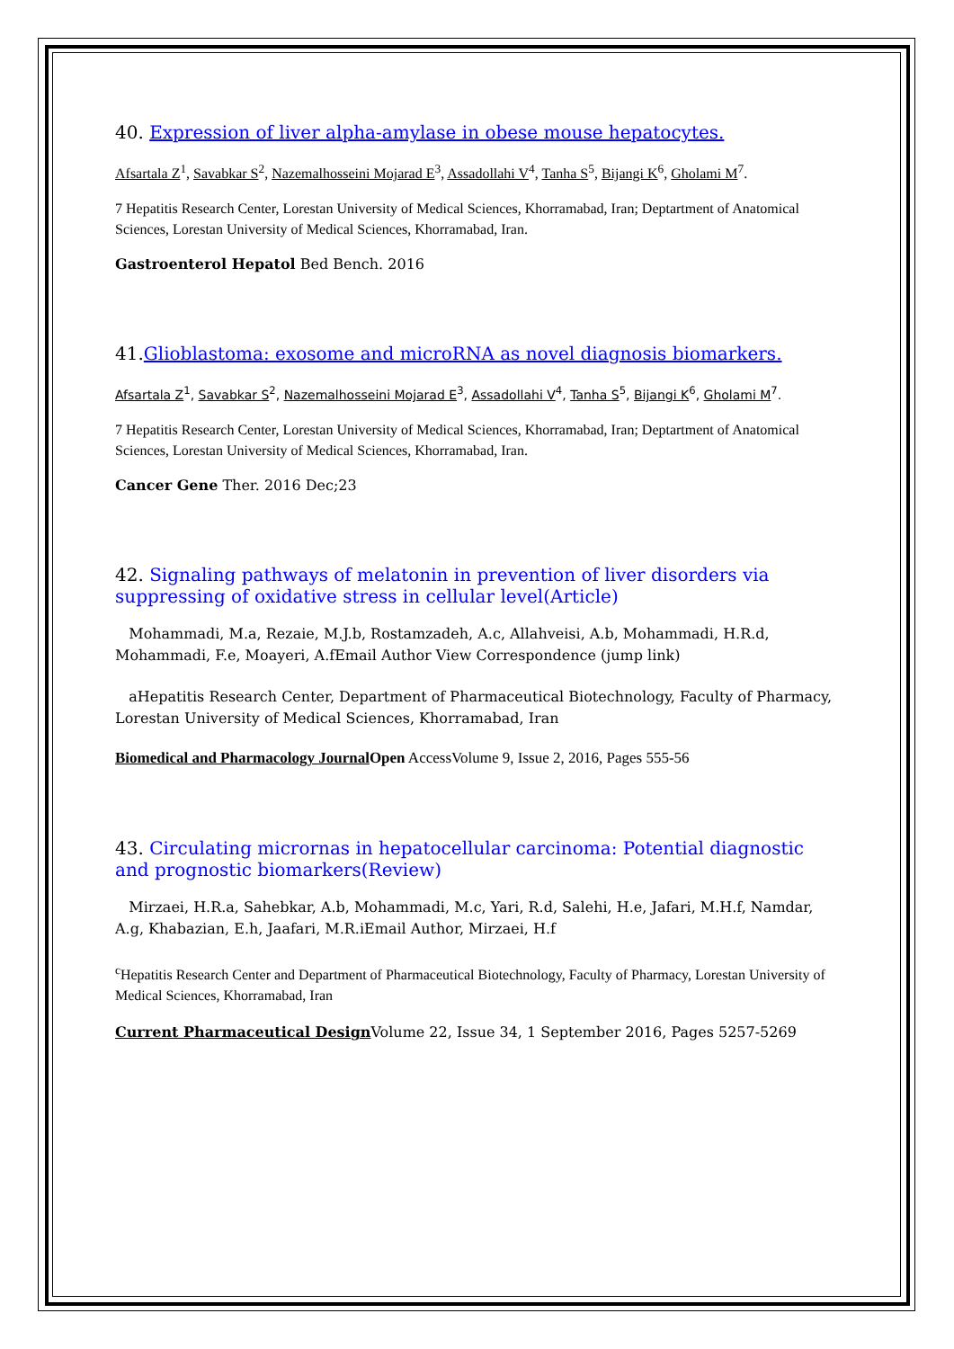40. Expression of liver alpha-amylase in obese mouse hepatocytes.
Afsartala Z<sup>1</sup>, Savabkar S<sup>2</sup>, Nazemalhosseini Mojarad E<sup>3</sup>, Assadollahi V<sup>4</sup>, Tanha S<sup>5</sup>, Bijangi K<sup>6</sup>, Gholami M<sup>7</sup>.
7 Hepatitis Research Center, Lorestan University of Medical Sciences, Khorramabad, Iran; Deptartment of Anatomical Sciences, Lorestan University of Medical Sciences, Khorramabad, Iran.
Gastroenterol Hepatol Bed Bench. 2016
41. Glioblastoma: exosome and microRNA as novel diagnosis biomarkers.
Afsartala Z<sup>1</sup>, Savabkar S<sup>2</sup>, Nazemalhosseini Mojarad E<sup>3</sup>, Assadollahi V<sup>4</sup>, Tanha S<sup>5</sup>, Bijangi K<sup>6</sup>, Gholami M<sup>7</sup>.
7 Hepatitis Research Center, Lorestan University of Medical Sciences, Khorramabad, Iran; Deptartment of Anatomical Sciences, Lorestan University of Medical Sciences, Khorramabad, Iran.
Cancer Gene Ther. 2016 Dec;23
42. Signaling pathways of melatonin in prevention of liver disorders via suppressing of oxidative stress in cellular level(Article)
Mohammadi, M.a, Rezaie, M.J.b, Rostamzadeh, A.c, Allahveisi, A.b, Mohammadi, H.R.d, Mohammadi, F.e, Moayeri, A.fEmail Author View Correspondence (jump link)
aHepatitis Research Center, Department of Pharmaceutical Biotechnology, Faculty of Pharmacy, Lorestan University of Medical Sciences, Khorramabad, Iran
Biomedical and Pharmacology Journal Open AccessVolume 9, Issue 2, 2016, Pages 555-56
43. Circulating micrornas in hepatocellular carcinoma: Potential diagnostic and prognostic biomarkers(Review)
Mirzaei, H.R.a, Sahebkar, A.b, Mohammadi, M.c, Yari, R.d, Salehi, H.e, Jafari, M.H.f, Namdar, A.g, Khabazian, E.h, Jaafari, M.R.iEmail Author, Mirzaei, H.f
<sup>c</sup> Hepatitis Research Center and Department of Pharmaceutical Biotechnology, Faculty of Pharmacy, Lorestan University of Medical Sciences, Khorramabad, Iran
Current Pharmaceutical Design Volume 22, Issue 34, 1 September 2016, Pages 5257-5269